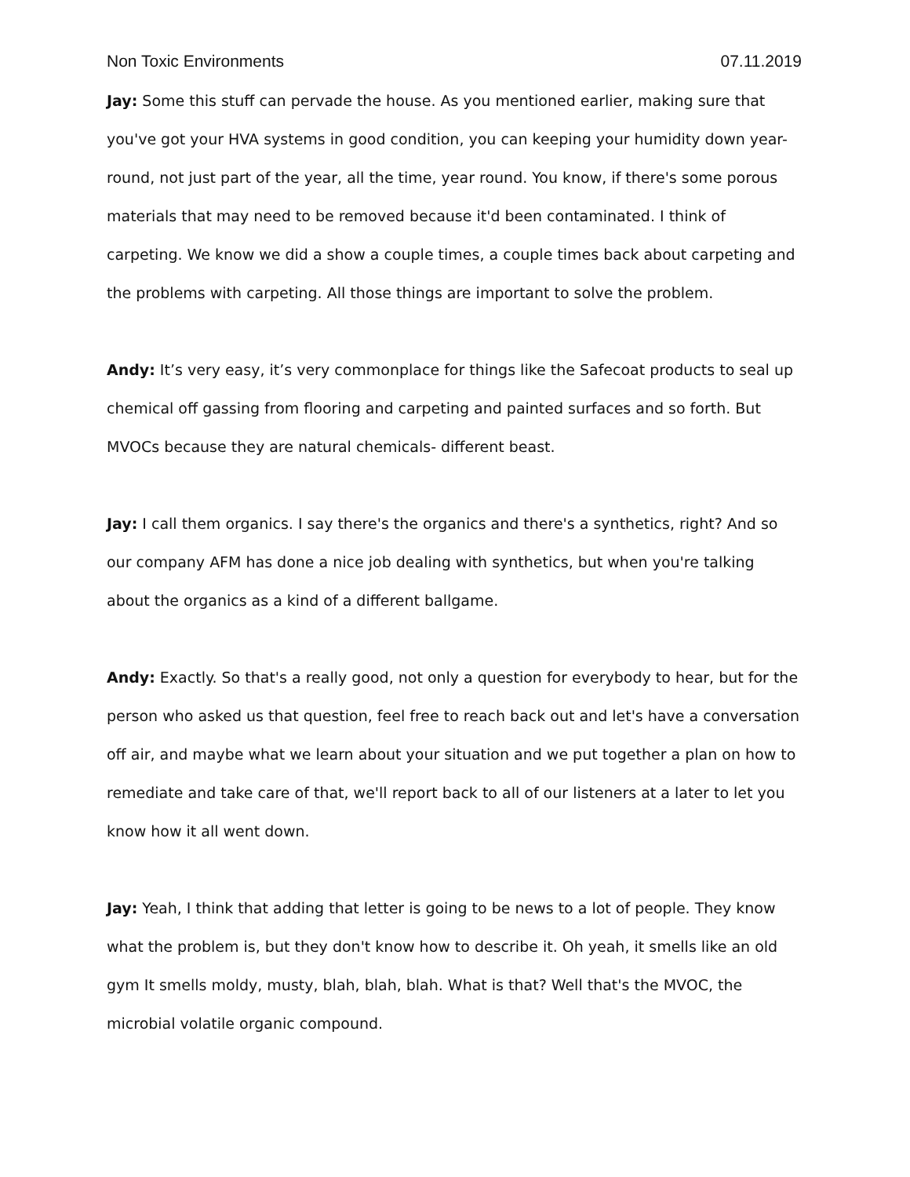Non Toxic Environments 07.11.2019
Jay: Some this stuff can pervade the house. As you mentioned earlier, making sure that you've got your HVA systems in good condition, you can keeping your humidity down year-round, not just part of the year, all the time, year round. You know, if there's some porous materials that may need to be removed because it'd been contaminated. I think of carpeting. We know we did a show a couple times, a couple times back about carpeting and the problems with carpeting. All those things are important to solve the problem.
Andy: It’s very easy, it’s very commonplace for things like the Safecoat products to seal up chemical off gassing from flooring and carpeting and painted surfaces and so forth. But MVOCs because they are natural chemicals- different beast.
Jay: I call them organics. I say there's the organics and there's a synthetics, right? And so our company AFM has done a nice job dealing with synthetics, but when you're talking about the organics as a kind of a different ballgame.
Andy: Exactly. So that's a really good, not only a question for everybody to hear, but for the person who asked us that question, feel free to reach back out and let's have a conversation off air, and maybe what we learn about your situation and we put together a plan on how to remediate and take care of that, we'll report back to all of our listeners at a later to let you know how it all went down.
Jay: Yeah, I think that adding that letter is going to be news to a lot of people. They know what the problem is, but they don't know how to describe it. Oh yeah, it smells like an old gym It smells moldy, musty, blah, blah, blah. What is that? Well that's the MVOC, the microbial volatile organic compound.